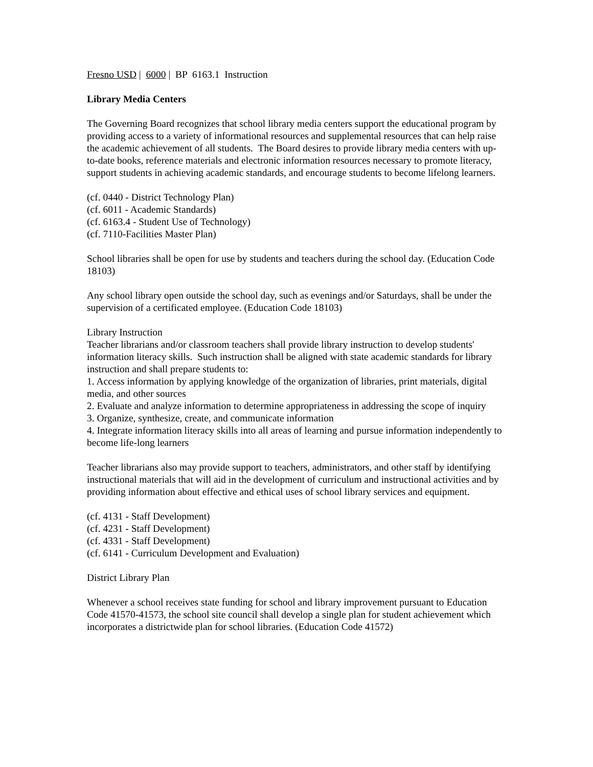Fresno USD | 6000 | BP 6163.1 Instruction
Library Media Centers
The Governing Board recognizes that school library media centers support the educational program by providing access to a variety of informational resources and supplemental resources that can help raise the academic achievement of all students. The Board desires to provide library media centers with up-to-date books, reference materials and electronic information resources necessary to promote literacy, support students in achieving academic standards, and encourage students to become lifelong learners.
(cf. 0440 - District Technology Plan)
(cf. 6011 - Academic Standards)
(cf. 6163.4 - Student Use of Technology)
(cf. 7110-Facilities Master Plan)
School libraries shall be open for use by students and teachers during the school day. (Education Code 18103)
Any school library open outside the school day, such as evenings and/or Saturdays, shall be under the supervision of a certificated employee. (Education Code 18103)
Library Instruction
Teacher librarians and/or classroom teachers shall provide library instruction to develop students' information literacy skills. Such instruction shall be aligned with state academic standards for library instruction and shall prepare students to:
1. Access information by applying knowledge of the organization of libraries, print materials, digital media, and other sources
2. Evaluate and analyze information to determine appropriateness in addressing the scope of inquiry
3. Organize, synthesize, create, and communicate information
4. Integrate information literacy skills into all areas of learning and pursue information independently to become life-long learners
Teacher librarians also may provide support to teachers, administrators, and other staff by identifying instructional materials that will aid in the development of curriculum and instructional activities and by providing information about effective and ethical uses of school library services and equipment.
(cf. 4131 - Staff Development)
(cf. 4231 - Staff Development)
(cf. 4331 - Staff Development)
(cf. 6141 - Curriculum Development and Evaluation)
District Library Plan
Whenever a school receives state funding for school and library improvement pursuant to Education Code 41570-41573, the school site council shall develop a single plan for student achievement which incorporates a districtwide plan for school libraries. (Education Code 41572)